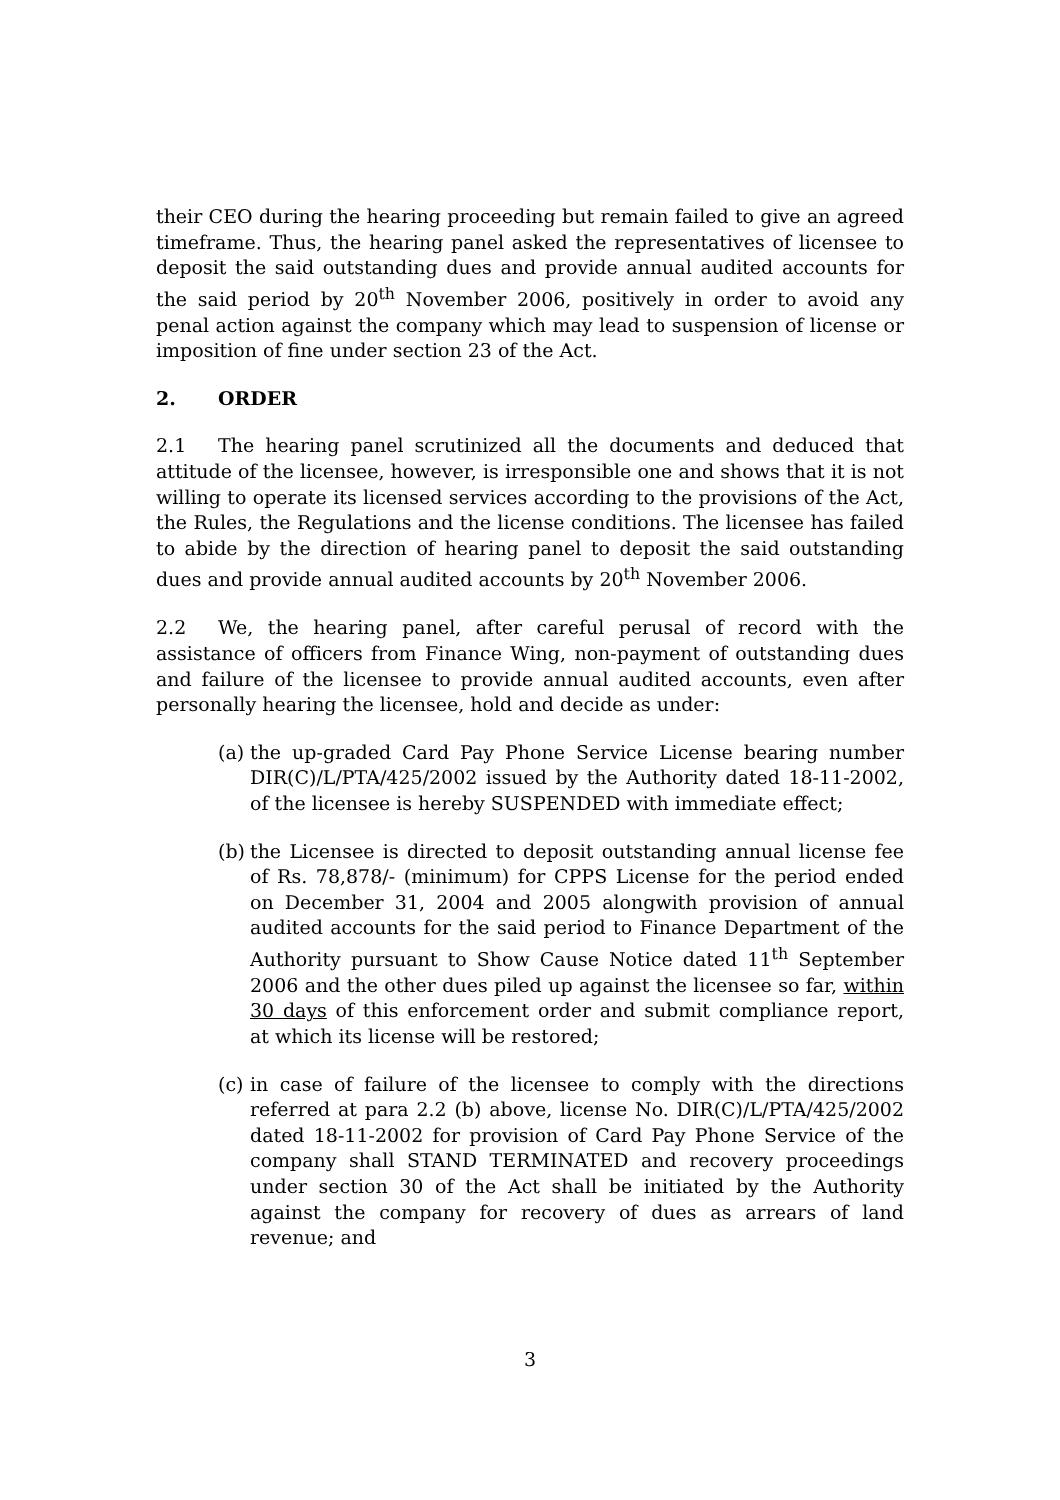their CEO during the hearing proceeding but remain failed to give an agreed timeframe. Thus, the hearing panel asked the representatives of licensee to deposit the said outstanding dues and provide annual audited accounts for the said period by 20<sup>th</sup> November 2006, positively in order to avoid any penal action against the company which may lead to suspension of license or imposition of fine under section 23 of the Act.
2. ORDER
2.1 The hearing panel scrutinized all the documents and deduced that attitude of the licensee, however, is irresponsible one and shows that it is not willing to operate its licensed services according to the provisions of the Act, the Rules, the Regulations and the license conditions. The licensee has failed to abide by the direction of hearing panel to deposit the said outstanding dues and provide annual audited accounts by 20<sup>th</sup> November 2006.
2.2 We, the hearing panel, after careful perusal of record with the assistance of officers from Finance Wing, non-payment of outstanding dues and failure of the licensee to provide annual audited accounts, even after personally hearing the licensee, hold and decide as under:
(a)
the up-graded Card Pay Phone Service License bearing number DIR(C)/L/PTA/425/2002 issued by the Authority dated 18-11-2002, of the licensee is hereby SUSPENDED with immediate effect;
(b)
the Licensee is directed to deposit outstanding annual license fee of Rs. 78,878/- (minimum) for CPPS License for the period ended on December 31, 2004 and 2005 alongwith provision of annual audited accounts for the said period to Finance Department of the Authority pursuant to Show Cause Notice dated 11<sup>th</sup> September 2006 and the other dues piled up against the licensee so far, within 30 days of this enforcement order and submit compliance report, at which its license will be restored;
(c)
in case of failure of the licensee to comply with the directions referred at para 2.2 (b) above, license No. DIR(C)/L/PTA/425/2002 dated 18-11-2002 for provision of Card Pay Phone Service of the company shall STAND TERMINATED and recovery proceedings under section 30 of the Act shall be initiated by the Authority against the company for recovery of dues as arrears of land revenue; and
3